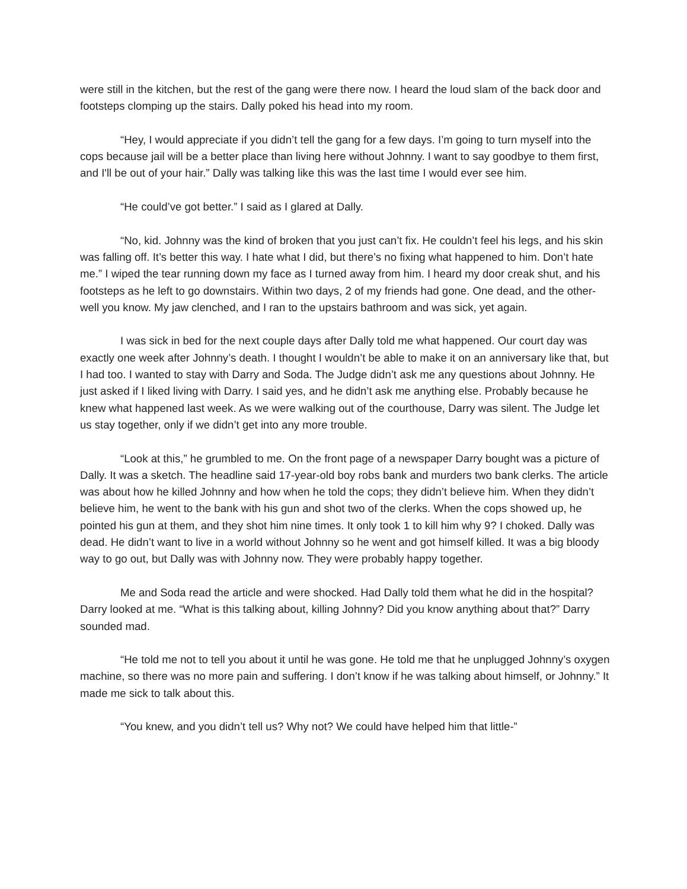were still in the kitchen, but the rest of the gang were there now. I heard the loud slam of the back door and footsteps clomping up the stairs. Dally poked his head into my room.
“Hey, I would appreciate if you didn’t tell the gang for a few days. I’m going to turn myself into the cops because jail will be a better place than living here without Johnny. I want to say goodbye to them first, and I'll be out of your hair.” Dally was talking like this was the last time I would ever see him.
“He could’ve got better.” I said as I glared at Dally.
“No, kid. Johnny was the kind of broken that you just can’t fix. He couldn’t feel his legs, and his skin was falling off. It’s better this way. I hate what I did, but there’s no fixing what happened to him. Don’t hate me.” I wiped the tear running down my face as I turned away from him. I heard my door creak shut, and his footsteps as he left to go downstairs. Within two days, 2 of my friends had gone. One dead, and the other- well you know. My jaw clenched, and I ran to the upstairs bathroom and was sick, yet again.
I was sick in bed for the next couple days after Dally told me what happened. Our court day was exactly one week after Johnny’s death. I thought I wouldn’t be able to make it on an anniversary like that, but I had too. I wanted to stay with Darry and Soda. The Judge didn’t ask me any questions about Johnny. He just asked if I liked living with Darry. I said yes, and he didn’t ask me anything else. Probably because he knew what happened last week. As we were walking out of the courthouse, Darry was silent. The Judge let us stay together, only if we didn’t get into any more trouble.
“Look at this,” he grumbled to me. On the front page of a newspaper Darry bought was a picture of Dally. It was a sketch. The headline said 17-year-old boy robs bank and murders two bank clerks. The article was about how he killed Johnny and how when he told the cops; they didn’t believe him. When they didn’t believe him, he went to the bank with his gun and shot two of the clerks. When the cops showed up, he pointed his gun at them, and they shot him nine times. It only took 1 to kill him why 9? I choked. Dally was dead. He didn’t want to live in a world without Johnny so he went and got himself killed. It was a big bloody way to go out, but Dally was with Johnny now. They were probably happy together.
Me and Soda read the article and were shocked. Had Dally told them what he did in the hospital? Darry looked at me. “What is this talking about, killing Johnny? Did you know anything about that?” Darry sounded mad.
“He told me not to tell you about it until he was gone. He told me that he unplugged Johnny’s oxygen machine, so there was no more pain and suffering. I don’t know if he was talking about himself, or Johnny.” It made me sick to talk about this.
“You knew, and you didn’t tell us? Why not? We could have helped him that little-”